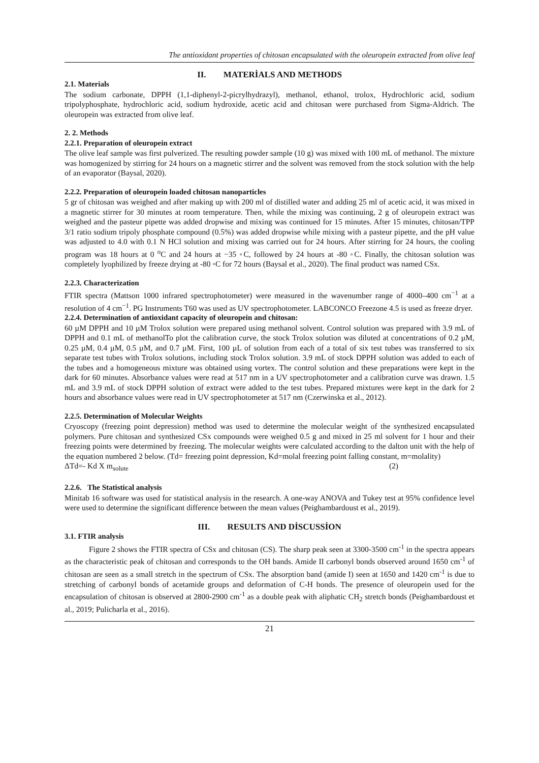The antioxidant properties of chitosan encapsulated with the oleuropein extracted from olive leaf
II. MATERİALS AND METHODS
2.1. Materials
The sodium carbonate, DPPH (1,1-diphenyl-2-picrylhydrazyl), methanol, ethanol, trolox, Hydrochloric acid, sodium tripolyphosphate, hydrochloric acid, sodium hydroxide, acetic acid and chitosan were purchased from Sigma-Aldrich. The oleuropein was extracted from olive leaf.
2. 2. Methods
2.2.1. Preparation of oleuropein extract
The olive leaf sample was first pulverized. The resulting powder sample (10 g) was mixed with 100 mL of methanol. The mixture was homogenized by stirring for 24 hours on a magnetic stirrer and the solvent was removed from the stock solution with the help of an evaporator (Baysal, 2020).
2.2.2. Preparation of oleuropein loaded chitosan nanoparticles
5 gr of chitosan was weighed and after making up with 200 ml of distilled water and adding 25 ml of acetic acid, it was mixed in a magnetic stirrer for 30 minutes at room temperature. Then, while the mixing was continuing, 2 g of oleuropein extract was weighed and the pasteur pipette was added dropwise and mixing was continued for 15 minutes. After 15 minutes, chitosan/TPP 3/1 ratio sodium tripoly phosphate compound (0.5%) was added dropwise while mixing with a pasteur pipette, and the pH value was adjusted to 4.0 with 0.1 N HCl solution and mixing was carried out for 24 hours. After stirring for 24 hours, the cooling program was 18 hours at 0 <sup>o</sup>C and 24 hours at −35 ◦C, followed by 24 hours at -80 ◦C. Finally, the chitosan solution was completely lyophilized by freeze drying at -80 ◦C for 72 hours (Baysal et al., 2020). The final product was named CSx.
2.2.3. Characterization
FTIR spectra (Mattson 1000 infrared spectrophotometer) were measured in the wavenumber range of 4000–400 cm<sup>−1</sup> at a resolution of 4 cm<sup>−1</sup>. PG Instruments T60 was used as UV spectrophotometer. LABCONCO Freezone 4.5 is used as freeze dryer.
2.2.4. Determination of antioxidant capacity of oleuropein and chitosan:
60 µM DPPH and 10 µM Trolox solution were prepared using methanol solvent. Control solution was prepared with 3.9 mL of DPPH and 0.1 mL of methanolTo plot the calibration curve, the stock Trolox solution was diluted at concentrations of 0.2 µM, 0.25 µM, 0.4 µM, 0.5 µM, and 0.7 µM. First, 100 µL of solution from each of a total of six test tubes was transferred to six separate test tubes with Trolox solutions, including stock Trolox solution. 3.9 mL of stock DPPH solution was added to each of the tubes and a homogeneous mixture was obtained using vortex. The control solution and these preparations were kept in the dark for 60 minutes. Absorbance values were read at 517 nm in a UV spectrophotometer and a calibration curve was drawn. 1.5 mL and 3.9 mL of stock DPPH solution of extract were added to the test tubes. Prepared mixtures were kept in the dark for 2 hours and absorbance values were read in UV spectrophotometer at 517 nm (Czerwinska et al., 2012).
2.2.5. Determination of Molecular Weights
Cryoscopy (freezing point depression) method was used to determine the molecular weight of the synthesized encapsulated polymers. Pure chitosan and synthesized CSx compounds were weighed 0.5 g and mixed in 25 ml solvent for 1 hour and their freezing points were determined by freezing. The molecular weights were calculated according to the dalton unit with the help of the equation numbered 2 below. (Td= freezing point depression, Kd=molal freezing point falling constant, m=molality)
ΔTd=- Kd X m<sub>solute</sub> (2)
2.2.6. The Statistical analysis
Minitab 16 software was used for statistical analysis in the research. A one-way ANOVA and Tukey test at 95% confidence level were used to determine the significant difference between the mean values (Peighambardoust et al., 2019).
III. RESULTS AND DİSCUSSİON
3.1. FTIR analysis
Figure 2 shows the FTIR spectra of CSx and chitosan (CS). The sharp peak seen at 3300-3500 cm<sup>-1</sup> in the spectra appears as the characteristic peak of chitosan and corresponds to the OH bands. Amide II carbonyl bonds observed around 1650 cm<sup>-1</sup> of chitosan are seen as a small stretch in the spectrum of CSx. The absorption band (amide I) seen at 1650 and 1420 cm<sup>-1</sup> is due to stretching of carbonyl bonds of acetamide groups and deformation of C-H bonds. The presence of oleuropein used for the encapsulation of chitosan is observed at 2800-2900 cm<sup>-1</sup> as a double peak with aliphatic CH<sub>2</sub> stretch bonds (Peighambardoust et al., 2019; Pulicharla et al., 2016).
21